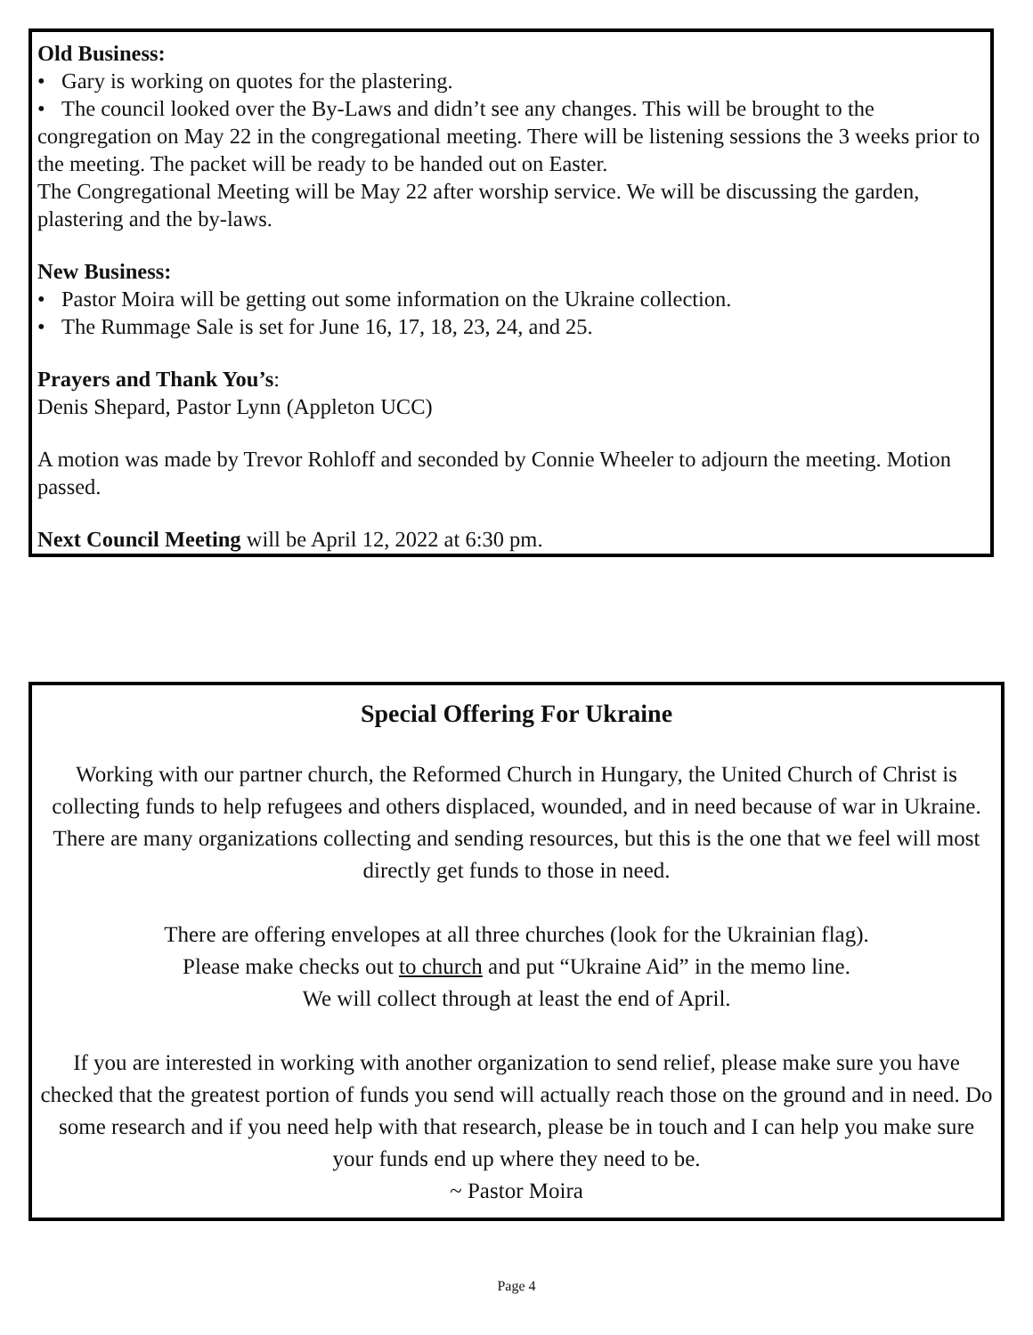Old Business:
• Gary is working on quotes for the plastering.
• The council looked over the By-Laws and didn’t see any changes. This will be brought to the congregation on May 22 in the congregational meeting. There will be listening sessions the 3 weeks prior to the meeting. The packet will be ready to be handed out on Easter.
The Congregational Meeting will be May 22 after worship service. We will be discussing the garden, plastering and the by-laws.
New Business:
• Pastor Moira will be getting out some information on the Ukraine collection.
• The Rummage Sale is set for June 16, 17, 18, 23, 24, and 25.
Prayers and Thank You’s:
Denis Shepard, Pastor Lynn (Appleton UCC)
A motion was made by Trevor Rohloff and seconded by Connie Wheeler to adjourn the meeting. Motion passed.
Next Council Meeting will be April 12, 2022 at 6:30 pm.
Special Offering For Ukraine
Working with our partner church, the Reformed Church in Hungary, the United Church of Christ is collecting funds to help refugees and others displaced, wounded, and in need because of war in Ukraine. There are many organizations collecting and sending resources, but this is the one that we feel will most directly get funds to those in need.
There are offering envelopes at all three churches (look for the Ukrainian flag).
Please make checks out to church and put “Ukraine Aid” in the memo line.
We will collect through at least the end of April.
If you are interested in working with another organization to send relief, please make sure you have checked that the greatest portion of funds you send will actually reach those on the ground and in need. Do some research and if you need help with that research, please be in touch and I can help you make sure your funds end up where they need to be.
~ Pastor Moira
Page 4